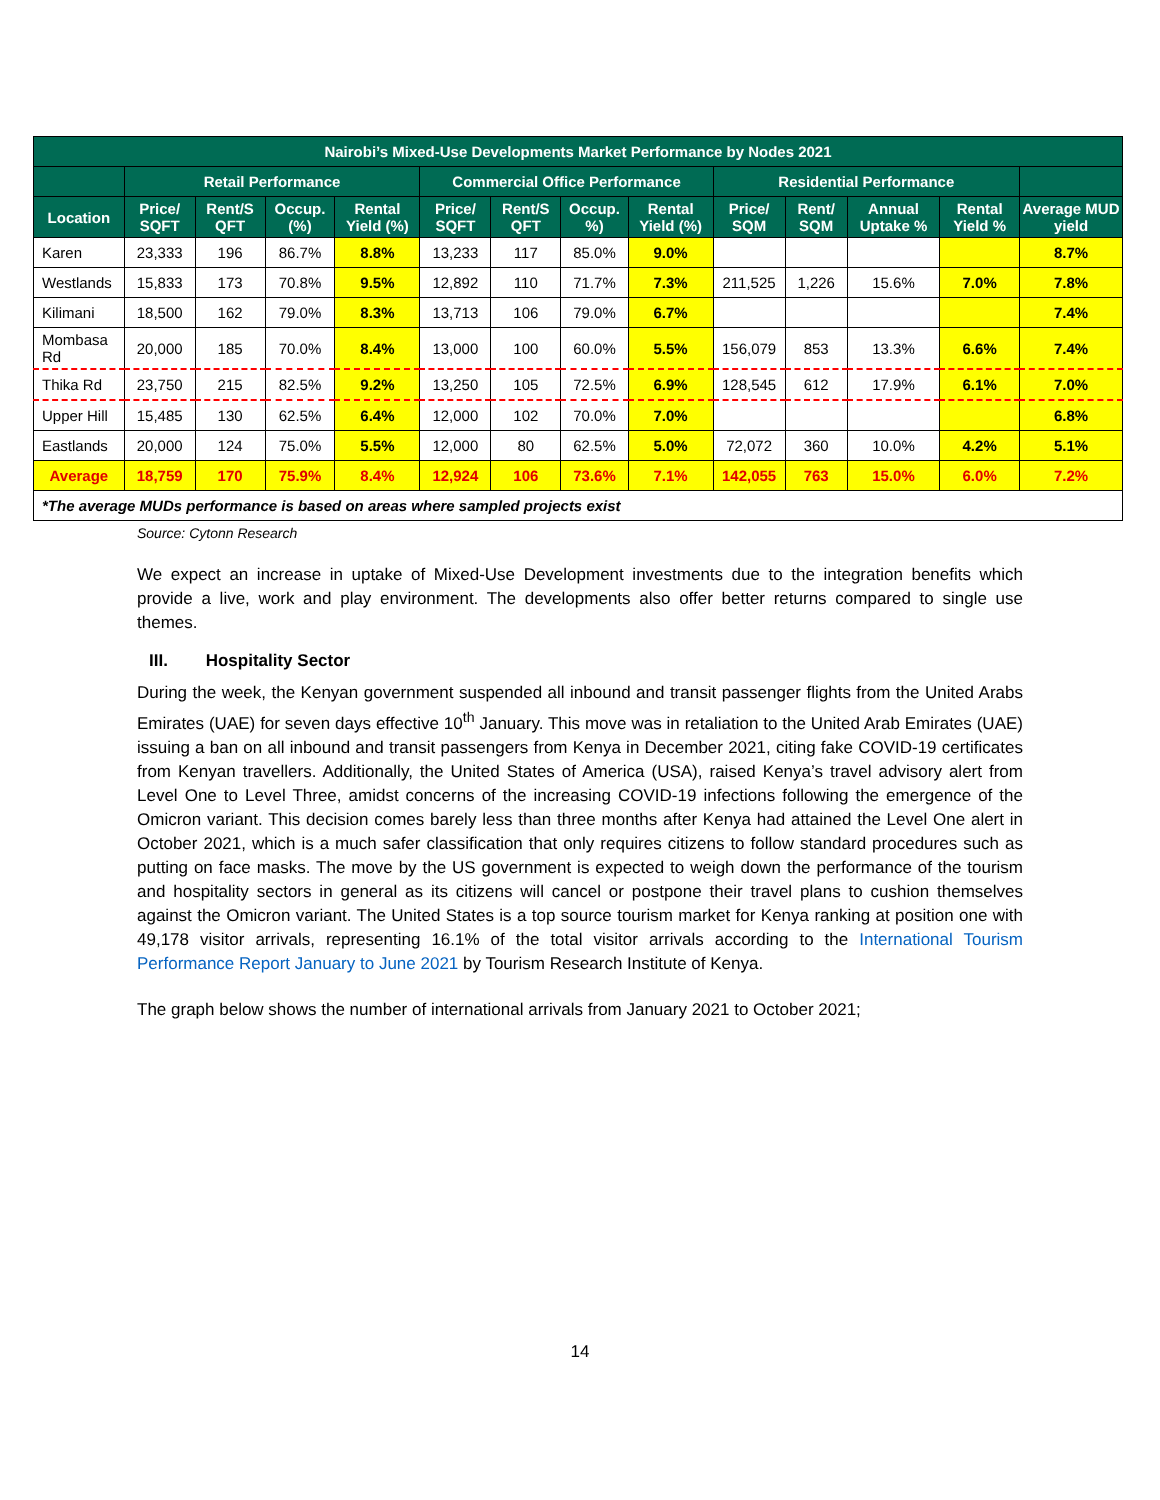| Nairobi’s Mixed-Use Developments Market Performance by Nodes 2021 | | | | | | | | | | | | | |
| --- | --- | --- | --- | --- | --- | --- | --- | --- | --- | --- | --- | --- | --- |
| | Retail Performance | | | | Commercial Office Performance | | | | Residential Performance | | | | |
| Location | Price/ SQFT | Rent/S QFT | Occup. (%) | Rental Yield (%) | Price/ SQFT | Rent/S QFT | Occup. %) | Rental Yield (%) | Price/ SQM | Rent/ SQM | Annual Uptake % | Rental Yield % | Average MUD yield |
| Karen | 23,333 | 196 | 86.7% | 8.8% | 13,233 | 117 | 85.0% | 9.0% | | | | | 8.7% |
| Westlands | 15,833 | 173 | 70.8% | 9.5% | 12,892 | 110 | 71.7% | 7.3% | 211,525 | 1,226 | 15.6% | 7.0% | 7.8% |
| Kilimani | 18,500 | 162 | 79.0% | 8.3% | 13,713 | 106 | 79.0% | 6.7% | | | | | 7.4% |
| Mombasa Rd | 20,000 | 185 | 70.0% | 8.4% | 13,000 | 100 | 60.0% | 5.5% | 156,079 | 853 | 13.3% | 6.6% | 7.4% |
| Thika Rd | 23,750 | 215 | 82.5% | 9.2% | 13,250 | 105 | 72.5% | 6.9% | 128,545 | 612 | 17.9% | 6.1% | 7.0% |
| Upper Hill | 15,485 | 130 | 62.5% | 6.4% | 12,000 | 102 | 70.0% | 7.0% | | | | | 6.8% |
| Eastlands | 20,000 | 124 | 75.0% | 5.5% | 12,000 | 80 | 62.5% | 5.0% | 72,072 | 360 | 10.0% | 4.2% | 5.1% |
| Average | 18,759 | 170 | 75.9% | 8.4% | 12,924 | 106 | 73.6% | 7.1% | 142,055 | 763 | 15.0% | 6.0% | 7.2% |
| *The average MUDs performance is based on areas where sampled projects exist | | | | | | | | | | | | | |
Source: Cytonn Research
We expect an increase in uptake of Mixed-Use Development investments due to the integration benefits which provide a live, work and play environment. The developments also offer better returns compared to single use themes.
III. Hospitality Sector
During the week, the Kenyan government suspended all inbound and transit passenger flights from the United Arabs Emirates (UAE) for seven days effective 10<sup>th</sup> January. This move was in retaliation to the United Arab Emirates (UAE) issuing a ban on all inbound and transit passengers from Kenya in December 2021, citing fake COVID-19 certificates from Kenyan travellers. Additionally, the United States of America (USA), raised Kenya’s travel advisory alert from Level One to Level Three, amidst concerns of the increasing COVID-19 infections following the emergence of the Omicron variant. This decision comes barely less than three months after Kenya had attained the Level One alert in October 2021, which is a much safer classification that only requires citizens to follow standard procedures such as putting on face masks. The move by the US government is expected to weigh down the performance of the tourism and hospitality sectors in general as its citizens will cancel or postpone their travel plans to cushion themselves against the Omicron variant. The United States is a top source tourism market for Kenya ranking at position one with 49,178 visitor arrivals, representing 16.1% of the total visitor arrivals according to the International Tourism Performance Report January to June 2021 by Tourism Research Institute of Kenya.
The graph below shows the number of international arrivals from January 2021 to October 2021;
14